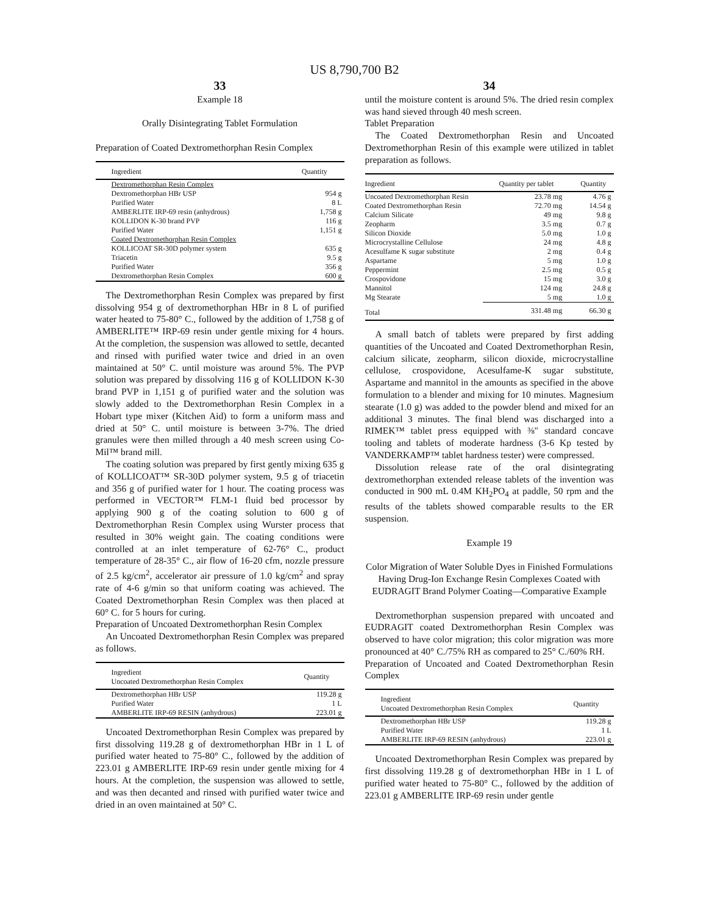US 8,790,700 B2
33
Example 18
Orally Disintegrating Tablet Formulation
Preparation of Coated Dextromethorphan Resin Complex
| Ingredient | Quantity |
| --- | --- |
| Dextromethorphan Resin Complex | |
| Dextromethorphan HBr USP | 954 g |
| Purified Water | 8 L |
| AMBERLITE IRP-69 resin (anhydrous) | 1,758 g |
| KOLLIDON K-30 brand PVP | 116 g |
| Purified Water | 1,151 g |
| Coated Dextromethorphan Resin Complex | |
| KOLLICOAT SR-30D polymer system | 635 g |
| Triacetin | 9.5 g |
| Purified Water | 356 g |
| Dextromethorphan Resin Complex | 600 g |
The Dextromethorphan Resin Complex was prepared by first dissolving 954 g of dextromethorphan HBr in 8 L of purified water heated to 75-80° C., followed by the addition of 1,758 g of AMBERLITE™ IRP-69 resin under gentle mixing for 4 hours. At the completion, the suspension was allowed to settle, decanted and rinsed with purified water twice and dried in an oven maintained at 50° C. until moisture was around 5%. The PVP solution was prepared by dissolving 116 g of KOLLIDON K-30 brand PVP in 1,151 g of purified water and the solution was slowly added to the Dextromethorphan Resin Complex in a Hobart type mixer (Kitchen Aid) to form a uniform mass and dried at 50° C. until moisture is between 3-7%. The dried granules were then milled through a 40 mesh screen using Co-Mil™ brand mill.
The coating solution was prepared by first gently mixing 635 g of KOLLICOAT™ SR-30D polymer system, 9.5 g of triacetin and 356 g of purified water for 1 hour. The coating process was performed in VECTOR™ FLM-1 fluid bed processor by applying 900 g of the coating solution to 600 g of Dextromethorphan Resin Complex using Wurster process that resulted in 30% weight gain. The coating conditions were controlled at an inlet temperature of 62-76° C., product temperature of 28-35° C., air flow of 16-20 cfm, nozzle pressure of 2.5 kg/cm<sup>2</sup>, accelerator air pressure of 1.0 kg/cm<sup>2</sup> and spray rate of 4-6 g/min so that uniform coating was achieved. The Coated Dextromethorphan Resin Complex was then placed at 60° C. for 5 hours for curing.
Preparation of Uncoated Dextromethorphan Resin Complex
An Uncoated Dextromethorphan Resin Complex was prepared as follows.
| Ingredient Uncoated Dextromethorphan Resin Complex | Quantity |
| --- | --- |
| Dextromethorphan HBr USP | 119.28 g |
| Purified Water | 1 L |
| AMBERLITE IRP-69 RESIN (anhydrous) | 223.01 g |
Uncoated Dextromethorphan Resin Complex was prepared by first dissolving 119.28 g of dextromethorphan HBr in 1 L of purified water heated to 75-80° C., followed by the addition of 223.01 g AMBERLITE IRP-69 resin under gentle mixing for 4 hours. At the completion, the suspension was allowed to settle, and was then decanted and rinsed with purified water twice and dried in an oven maintained at 50° C.
34
until the moisture content is around 5%. The dried resin complex was hand sieved through 40 mesh screen.
Tablet Preparation
The Coated Dextromethorphan Resin and Uncoated Dextromethorphan Resin of this example were utilized in tablet preparation as follows.
| Ingredient | Quantity per tablet | Quantity |
| --- | --- | --- |
| Uncoated Dextromethorphan Resin | 23.78 mg | 4.76 g |
| Coated Dextromethorphan Resin | 72.70 mg | 14.54 g |
| Calcium Silicate | 49 mg | 9.8 g |
| Zeopharm | 3.5 mg | 0.7 g |
| Silicon Dioxide | 5.0 mg | 1.0 g |
| Microcrystalline Cellulose | 24 mg | 4.8 g |
| Acesulfame K sugar substitute | 2 mg | 0.4 g |
| Aspartame | 5 mg | 1.0 g |
| Peppermint | 2.5 mg | 0.5 g |
| Crospovidone | 15 mg | 3.0 g |
| Mannitol | 124 mg | 24.8 g |
| Mg Stearate | 5 mg | 1.0 g |
| Total | 331.48 mg | 66.30 g |
A small batch of tablets were prepared by first adding quantities of the Uncoated and Coated Dextromethorphan Resin, calcium silicate, zeopharm, silicon dioxide, microcrystalline cellulose, crospovidone, Acesulfame-K sugar substitute, Aspartame and mannitol in the amounts as specified in the above formulation to a blender and mixing for 10 minutes. Magnesium stearate (1.0 g) was added to the powder blend and mixed for an additional 3 minutes. The final blend was discharged into a RIMEK™ tablet press equipped with ⅜" standard concave tooling and tablets of moderate hardness (3-6 Kp tested by VANDERKAMP™ tablet hardness tester) were compressed.
Dissolution release rate of the oral disintegrating dextromethorphan extended release tablets of the invention was conducted in 900 mL 0.4M KH<sub>2</sub>PO<sub>4</sub> at paddle, 50 rpm and the results of the tablets showed comparable results to the ER suspension.
Example 19
Color Migration of Water Soluble Dyes in Finished Formulations Having Drug-Ion Exchange Resin Complexes Coated with EUDRAGIT Brand Polymer Coating—Comparative Example
Dextromethorphan suspension prepared with uncoated and EUDRAGIT coated Dextromethorphan Resin Complex was observed to have color migration; this color migration was more pronounced at 40° C./75% RH as compared to 25° C./60% RH.
Preparation of Uncoated and Coated Dextromethorphan Resin Complex
| Ingredient Uncoated Dextromethorphan Resin Complex | Quantity |
| --- | --- |
| Dextromethorphan HBr USP | 119.28 g |
| Purified Water | 1 L |
| AMBERLITE IRP-69 RESIN (anhydrous) | 223.01 g |
Uncoated Dextromethorphan Resin Complex was prepared by first dissolving 119.28 g of dextromethorphan HBr in 1 L of purified water heated to 75-80° C., followed by the addition of 223.01 g AMBERLITE IRP-69 resin under gentle